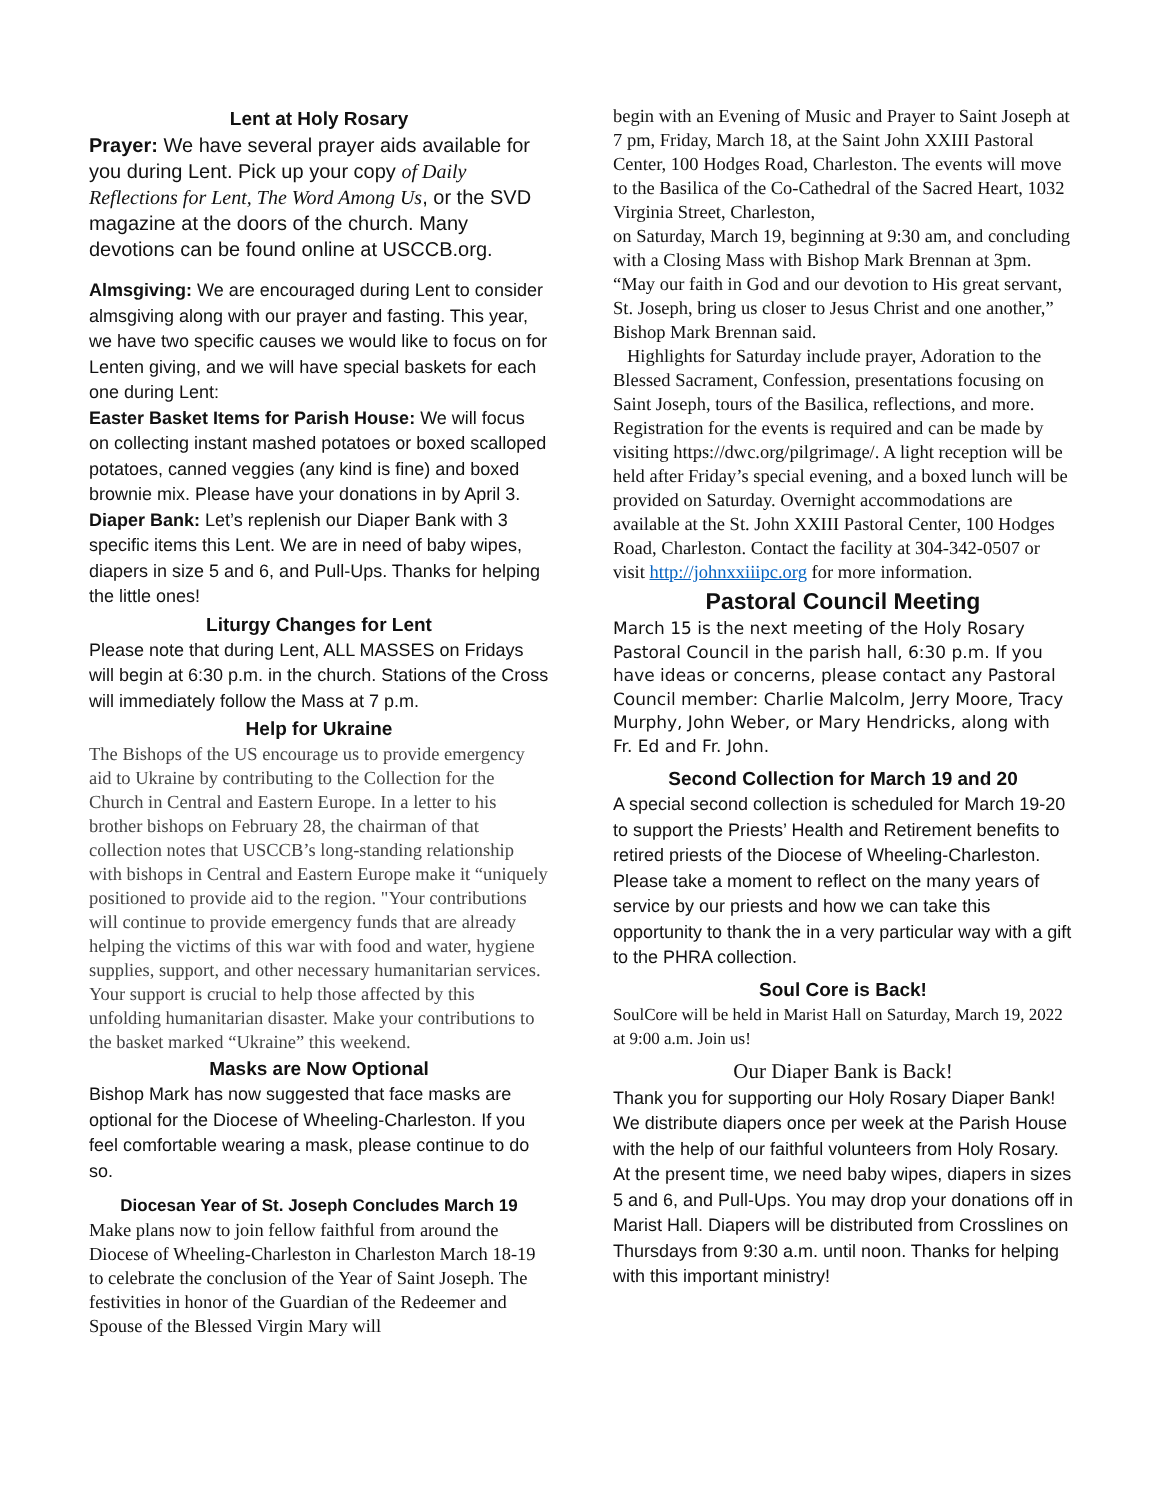Lent at Holy Rosary
Prayer: We have several prayer aids available for you during Lent. Pick up your copy of Daily Reflections for Lent, The Word Among Us, or the SVD magazine at the doors of the church. Many devotions can be found online at USCCB.org.
Almsgiving: We are encouraged during Lent to consider almsgiving along with our prayer and fasting. This year, we have two specific causes we would like to focus on for Lenten giving, and we will have special baskets for each one during Lent:
Easter Basket Items for Parish House: We will focus on collecting instant mashed potatoes or boxed scalloped potatoes, canned veggies (any kind is fine) and boxed brownie mix. Please have your donations in by April 3.
Diaper Bank: Let’s replenish our Diaper Bank with 3 specific items this Lent. We are in need of baby wipes, diapers in size 5 and 6, and Pull-Ups. Thanks for helping the little ones!
Liturgy Changes for Lent
Please note that during Lent, ALL MASSES on Fridays will begin at 6:30 p.m. in the church. Stations of the Cross will immediately follow the Mass at 7 p.m.
Help for Ukraine
The Bishops of the US encourage us to provide emergency aid to Ukraine by contributing to the Collection for the Church in Central and Eastern Europe. In a letter to his brother bishops on February 28, the chairman of that collection notes that USCCB’s long-standing relationship with bishops in Central and Eastern Europe make it “uniquely positioned to provide aid to the region. "Your contributions will continue to provide emergency funds that are already helping the victims of this war with food and water, hygiene supplies, support, and other necessary humanitarian services. Your support is crucial to help those affected by this unfolding humanitarian disaster. Make your contributions to the basket marked “Ukraine” this weekend.
Masks are Now Optional
Bishop Mark has now suggested that face masks are optional for the Diocese of Wheeling-Charleston. If you feel comfortable wearing a mask, please continue to do so.
Diocesan Year of St. Joseph Concludes March 19
Make plans now to join fellow faithful from around the Diocese of Wheeling-Charleston in Charleston March 18-19 to celebrate the conclusion of the Year of Saint Joseph. The festivities in honor of the Guardian of the Redeemer and Spouse of the Blessed Virgin Mary will
begin with an Evening of Music and Prayer to Saint Joseph at 7 pm, Friday, March 18, at the Saint John XXIII Pastoral Center, 100 Hodges Road, Charleston. The events will move to the Basilica of the Co-Cathedral of the Sacred Heart, 1032 Virginia Street, Charleston,
on Saturday, March 19, beginning at 9:30 am, and concluding with a Closing Mass with Bishop Mark Brennan at 3pm. “May our faith in God and our devotion to His great servant, St. Joseph, bring us closer to Jesus Christ and one another,” Bishop Mark Brennan said.
Highlights for Saturday include prayer, Adoration to the Blessed Sacrament, Confession, presentations focusing on Saint Joseph, tours of the Basilica, reflections, and more. Registration for the events is required and can be made by visiting https://dwc.org/pilgrimage/. A light reception will be held after Friday’s special evening, and a boxed lunch will be provided on Saturday. Overnight accommodations are available at the St. John XXIII Pastoral Center, 100 Hodges Road, Charleston. Contact the facility at 304-342-0507 or visit http://johnxxiiipc.org for more information.
Pastoral Council Meeting
March 15 is the next meeting of the Holy Rosary Pastoral Council in the parish hall, 6:30 p.m. If you have ideas or concerns, please contact any Pastoral Council member: Charlie Malcolm, Jerry Moore, Tracy Murphy, John Weber, or Mary Hendricks, along with Fr. Ed and Fr. John.
Second Collection for March 19 and 20
A special second collection is scheduled for March 19-20 to support the Priests’ Health and Retirement benefits to retired priests of the Diocese of Wheeling-Charleston. Please take a moment to reflect on the many years of service by our priests and how we can take this opportunity to thank the in a very particular way with a gift to the PHRA collection.
Soul Core is Back!
SoulCore will be held in Marist Hall on Saturday, March 19, 2022 at 9:00 a.m. Join us!
Our Diaper Bank is Back!
Thank you for supporting our Holy Rosary Diaper Bank! We distribute diapers once per week at the Parish House with the help of our faithful volunteers from Holy Rosary. At the present time, we need baby wipes, diapers in sizes 5 and 6, and Pull-Ups. You may drop your donations off in Marist Hall. Diapers will be distributed from Crosslines on Thursdays from 9:30 a.m. until noon. Thanks for helping with this important ministry!